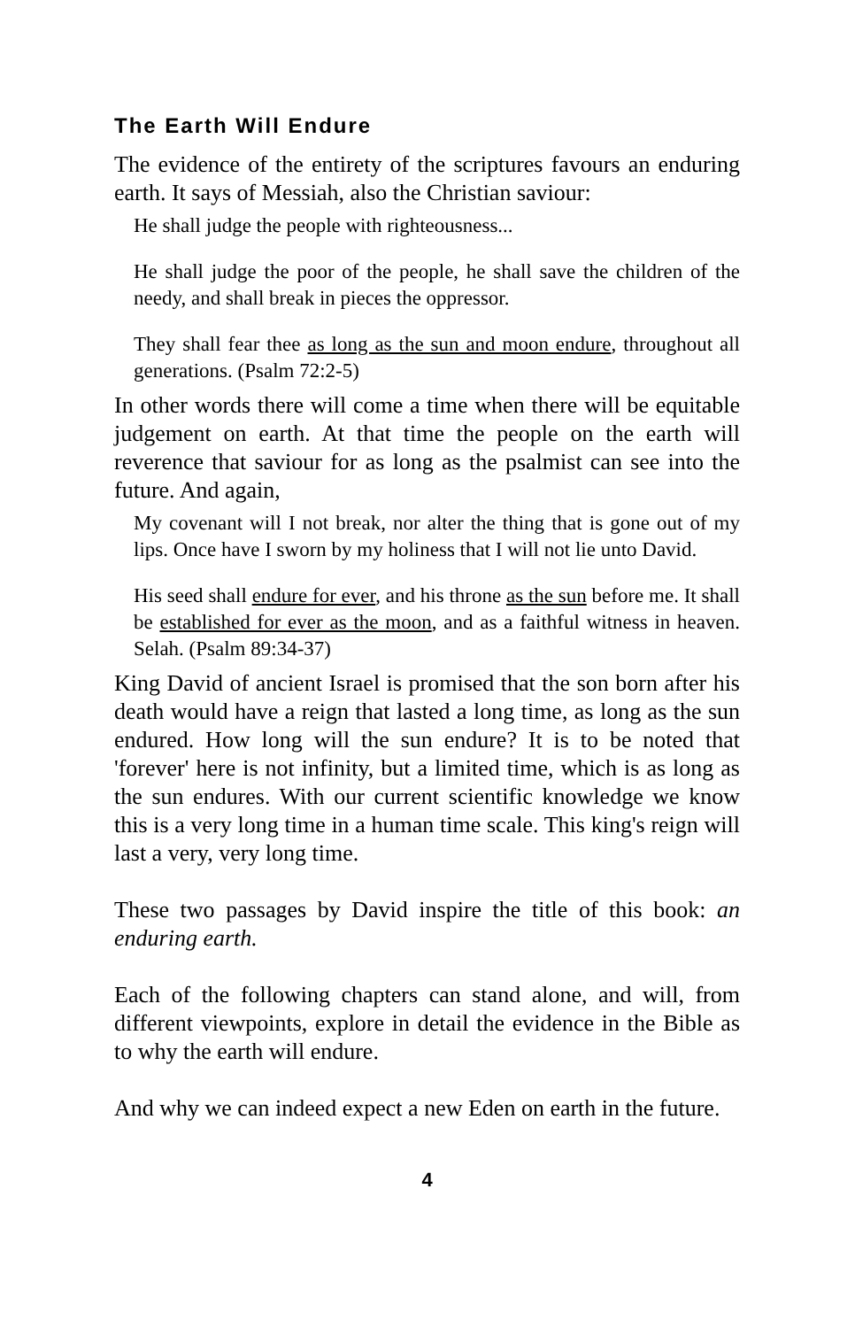The Earth Will Endure
The evidence of the entirety of the scriptures favours an enduring earth. It says of Messiah, also the Christian saviour:
He shall judge the people with righteousness...
He shall judge the poor of the people, he shall save the children of the needy, and shall break in pieces the oppressor.
They shall fear thee as long as the sun and moon endure, throughout all generations. (Psalm 72:2-5)
In other words there will come a time when there will be equitable judgement on earth. At that time the people on the earth will reverence that saviour for as long as the psalmist can see into the future. And again,
My covenant will I not break, nor alter the thing that is gone out of my lips. Once have I sworn by my holiness that I will not lie unto David.
His seed shall endure for ever, and his throne as the sun before me. It shall be established for ever as the moon, and as a faithful witness in heaven. Selah. (Psalm 89:34-37)
King David of ancient Israel is promised that the son born after his death would have a reign that lasted a long time, as long as the sun endured. How long will the sun endure? It is to be noted that 'forever' here is not infinity, but a limited time, which is as long as the sun endures. With our current scientific knowledge we know this is a very long time in a human time scale. This king's reign will last a very, very long time.
These two passages by David inspire the title of this book: an enduring earth.
Each of the following chapters can stand alone, and will, from different viewpoints, explore in detail the evidence in the Bible as to why the earth will endure.
And why we can indeed expect a new Eden on earth in the future.
4